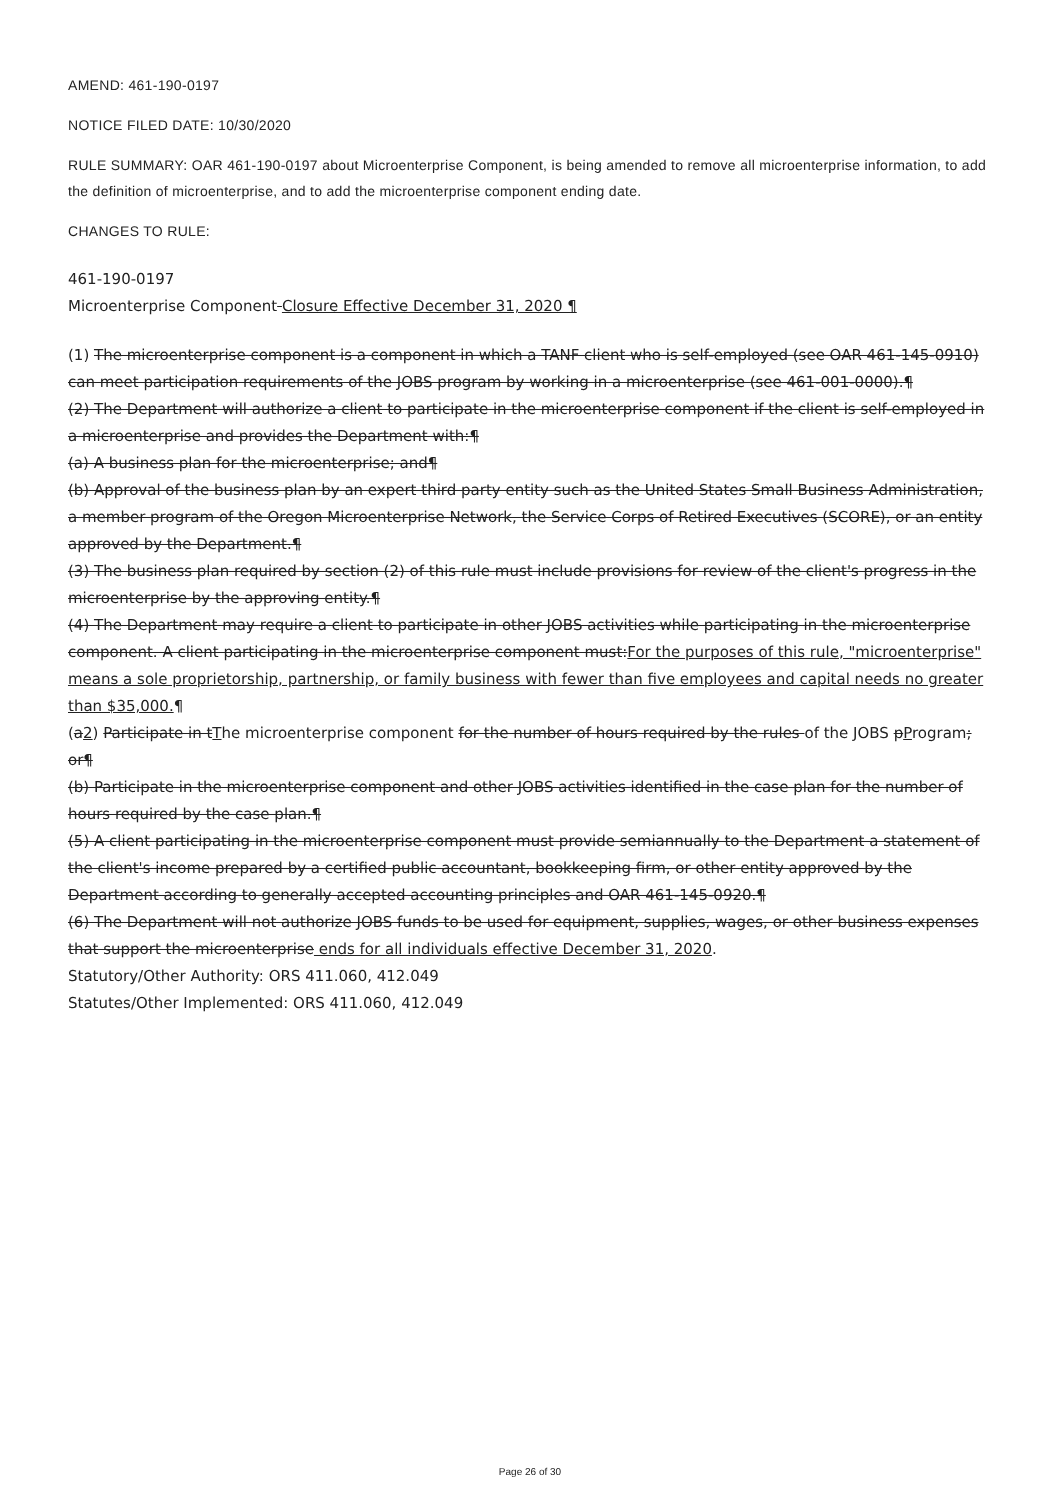AMEND: 461-190-0197
NOTICE FILED DATE: 10/30/2020
RULE SUMMARY: OAR 461-190-0197 about Microenterprise Component, is being amended to remove all microenterprise information, to add the definition of microenterprise, and to add the microenterprise component ending date.
CHANGES TO RULE:
461-190-0197
Microenterprise Component Closure Effective December 31, 2020 ¶
(1) The microenterprise component is a component in which a TANF client who is self-employed (see OAR 461-145-0910) can meet participation requirements of the JOBS program by working in a microenterprise (see 461-001-0000).¶
(2) The Department will authorize a client to participate in the microenterprise component if the client is self-employed in a microenterprise and provides the Department with:¶
(a) A business plan for the microenterprise; and¶
(b) Approval of the business plan by an expert third party entity such as the United States Small Business Administration, a member program of the Oregon Microenterprise Network, the Service Corps of Retired Executives (SCORE), or an entity approved by the Department.¶
(3) The business plan required by section (2) of this rule must include provisions for review of the client's progress in the microenterprise by the approving entity.¶
(4) The Department may require a client to participate in other JOBS activities while participating in the microenterprise component. A client participating in the microenterprise component must:For the purposes of this rule, "microenterprise" means a sole proprietorship, partnership, or family business with fewer than five employees and capital needs no greater than $35,000.¶
(a2) Participate in tThe microenterprise component for the number of hours required by the rules of the JOBS pProgram; or¶
(b) Participate in the microenterprise component and other JOBS activities identified in the case plan for the number of hours required by the case plan.¶
(5) A client participating in the microenterprise component must provide semiannually to the Department a statement of the client's income prepared by a certified public accountant, bookkeeping firm, or other entity approved by the Department according to generally accepted accounting principles and OAR 461-145-0920.¶
(6) The Department will not authorize JOBS funds to be used for equipment, supplies, wages, or other business expenses that support the microenterprise ends for all individuals effective December 31, 2020.
Statutory/Other Authority: ORS 411.060, 412.049
Statutes/Other Implemented: ORS 411.060, 412.049
Page 26 of 30